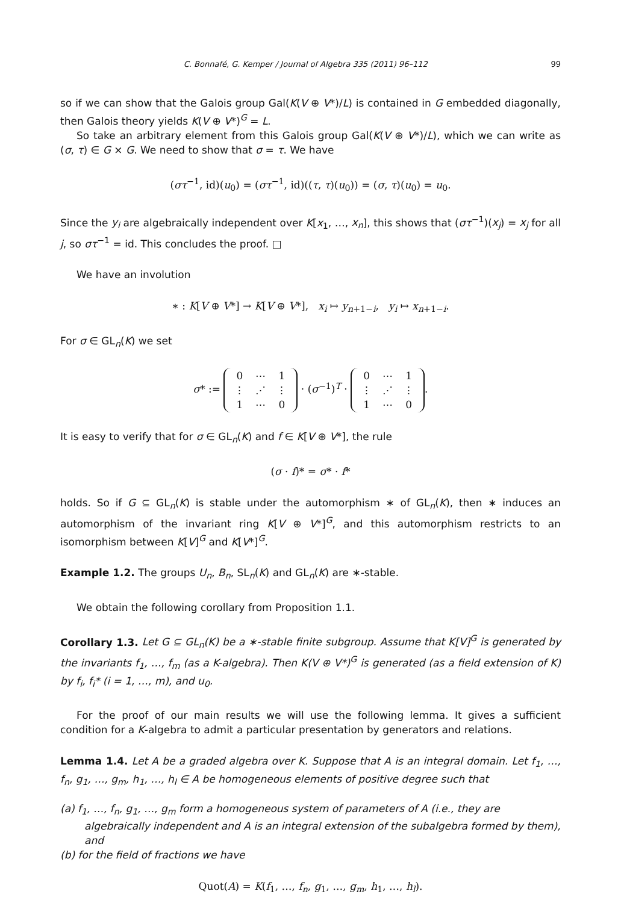C. Bonnafé, G. Kemper / Journal of Algebra 335 (2011) 96–112 99
so if we can show that the Galois group Gal(K(V ⊕ V*)/L) is contained in G embedded diagonally, then Galois theory yields K(V ⊕ V*)<sup>G</sup> = L.
So take an arbitrary element from this Galois group Gal(K(V ⊕ V*)/L), which we can write as (σ, τ) ∈ G × G. We need to show that σ = τ. We have
(στ<sup>−1</sup>, id)(u<sub>0</sub>) = (στ<sup>−1</sup>, id)((τ, τ)(u<sub>0</sub>)) = (σ, τ)(u<sub>0</sub>) = u<sub>0</sub>.
Since the y<sub>i</sub> are algebraically independent over K[x<sub>1</sub>, …, x<sub>n</sub>], this shows that (στ<sup>−1</sup>)(x<sub>j</sub>) = x<sub>j</sub> for all j, so στ<sup>−1</sup> = id. This concludes the proof. □
We have an involution
∗ : K[V ⊕ V*] → K[V ⊕ V*], x<sub>i</sub> ↦ y<sub>n+1−i</sub>, y<sub>i</sub> ↦ x<sub>n+1−i</sub>.
For σ ∈ GL<sub>n</sub>(K) we set
σ* :=
| 0 | ⋯ | 1 |
| ⋮ | ⋰ | ⋮ |
| 1 | ⋯ | 0 |
· (σ<sup>−1</sup>)<sup>T</sup> ·
| 0 | ⋯ | 1 |
| ⋮ | ⋰ | ⋮ |
| 1 | ⋯ | 0 |
.
It is easy to verify that for σ ∈ GL<sub>n</sub>(K) and f ∈ K[V ⊕ V*], the rule
(σ · f)* = σ* · f*
holds. So if G ⊆ GL<sub>n</sub>(K) is stable under the automorphism ∗ of GL<sub>n</sub>(K), then ∗ induces an automorphism of the invariant ring K[V ⊕ V*]<sup>G</sup>, and this automorphism restricts to an isomorphism between K[V]<sup>G</sup> and K[V*]<sup>G</sup>.
Example 1.2. The groups U<sub>n</sub>, B<sub>n</sub>, SL<sub>n</sub>(K) and GL<sub>n</sub>(K) are ∗-stable.
We obtain the following corollary from Proposition 1.1.
Corollary 1.3. Let G ⊆ GL<sub>n</sub>(K) be a ∗-stable finite subgroup. Assume that K[V]<sup>G</sup> is generated by the invariants f<sub>1</sub>, …, f<sub>m</sub> (as a K-algebra). Then K(V ⊕ V*)<sup>G</sup> is generated (as a field extension of K) by f<sub>i</sub>, f<sub>i</sub>* (i = 1, …, m), and u<sub>0</sub>.
For the proof of our main results we will use the following lemma. It gives a sufficient condition for a K-algebra to admit a particular presentation by generators and relations.
Lemma 1.4. Let A be a graded algebra over K. Suppose that A is an integral domain. Let f<sub>1</sub>, …, f<sub>n</sub>, g<sub>1</sub>, …, g<sub>m</sub>, h<sub>1</sub>, …, h<sub>l</sub> ∈ A be homogeneous elements of positive degree such that
(a) f<sub>1</sub>, …, f<sub>n</sub>, g<sub>1</sub>, …, g<sub>m</sub> form a homogeneous system of parameters of A (i.e., they are algebraically independent and A is an integral extension of the subalgebra formed by them), and
(b) for the field of fractions we have
Quot(A) = K(f<sub>1</sub>, …, f<sub>n</sub>, g<sub>1</sub>, …, g<sub>m</sub>, h<sub>1</sub>, …, h<sub>l</sub>).